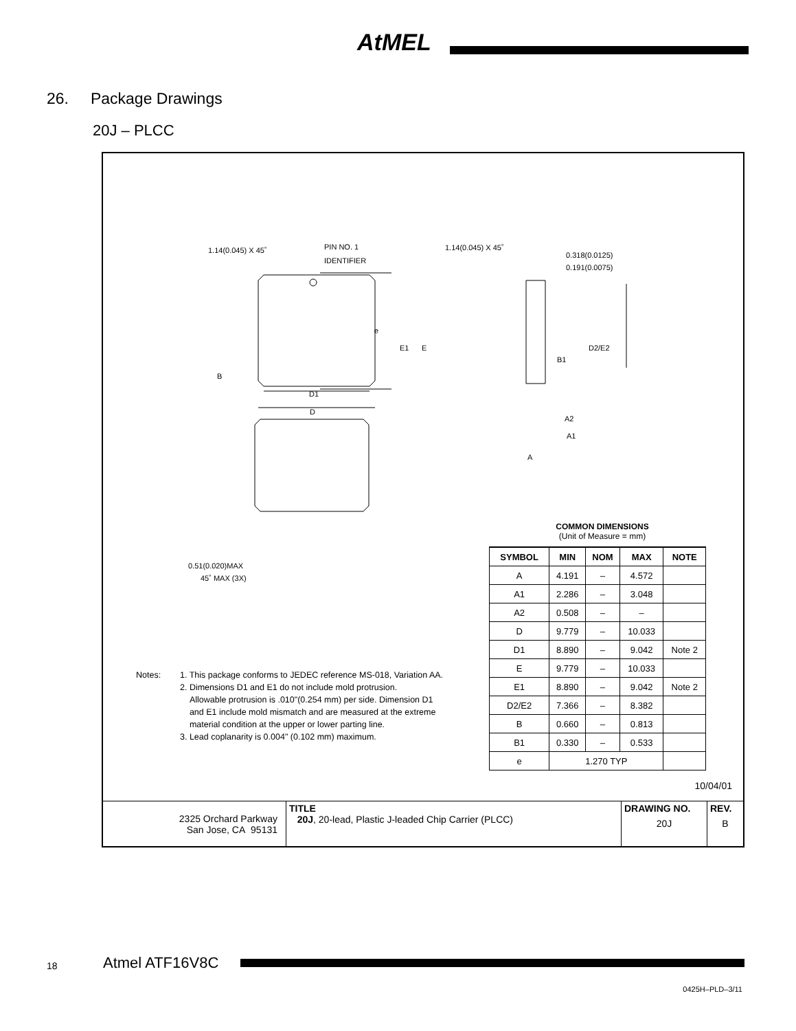AtMEL
26. Package Drawings
20J – PLCC
1.14(0.045) X 45˚
PIN NO. 1
IDENTIFIER
B
e
E1
E
D1
D
0.51(0.020)MAX
45˚ MAX (3X)
1.14(0.045) X 45˚
0.318(0.0125)
0.191(0.0075)
B1
D2/E2
A2
A1
A
COMMON DIMENSIONS
(Unit of Measure = mm)
| SYMBOL | MIN | NOM | MAX | NOTE |
| --- | --- | --- | --- | --- |
| A | 4.191 | – | 4.572 | |
| A1 | 2.286 | – | 3.048 | |
| A2 | 0.508 | – | – | |
| D | 9.779 | – | 10.033 | |
| D1 | 8.890 | – | 9.042 | Note 2 |
| E | 9.779 | – | 10.033 | |
| E1 | 8.890 | – | 9.042 | Note 2 |
| D2/E2 | 7.366 | – | 8.382 | |
| B | 0.660 | – | 0.813 | |
| B1 | 0.330 | – | 0.533 | |
| e | 1.270 TYP | | | |
Notes: 1. This package conforms to JEDEC reference MS-018, Variation AA.
2. Dimensions D1 and E1 do not include mold protrusion.
Allowable protrusion is .010"(0.254 mm) per side. Dimension D1
and E1 include mold mismatch and are measured at the extreme
material condition at the upper or lower parting line.
3. Lead coplanarity is 0.004" (0.102 mm) maximum.
10/04/01
| 2325 Orchard Parkway San Jose, CA 95131 | TITLE 20J , 20-lead, Plastic J-leaded Chip Carrier (PLCC) | DRAWING NO. 20J | REV. B |
18 Atmel ATF16V8C
0425H–PLD–3/11